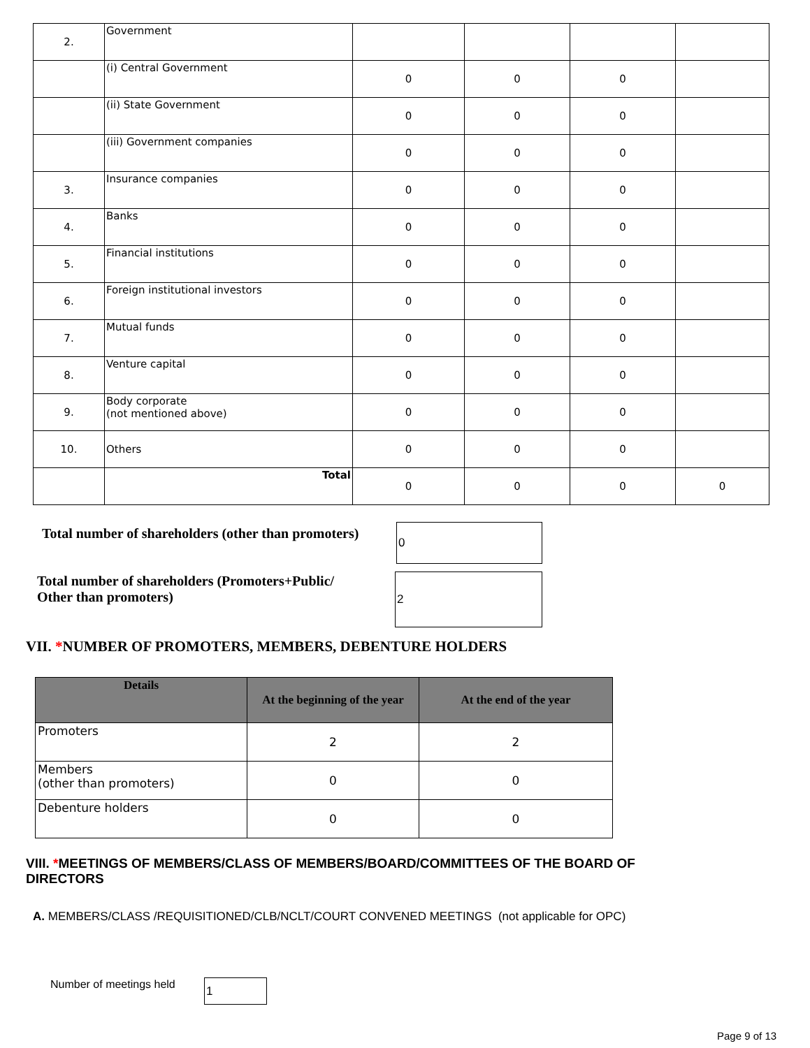| 2. | Government | | | | |
| | (i) Central Government | 0 | 0 | 0 | |
| | (ii) State Government | 0 | 0 | 0 | |
| | (iii) Government companies | 0 | 0 | 0 | |
| 3. | Insurance companies | 0 | 0 | 0 | |
| 4. | Banks | 0 | 0 | 0 | |
| 5. | Financial institutions | 0 | 0 | 0 | |
| 6. | Foreign institutional investors | 0 | 0 | 0 | |
| 7. | Mutual funds | 0 | 0 | 0 | |
| 8. | Venture capital | 0 | 0 | 0 | |
| 9. | Body corporate (not mentioned above) | 0 | 0 | 0 | |
| 10. | Others | 0 | 0 | 0 | |
| | Total | 0 | 0 | 0 | 0 |
Total number of shareholders (other than promoters)
0
Total number of shareholders (Promoters+Public/
Other than promoters)
2
VII. *NUMBER OF PROMOTERS, MEMBERS, DEBENTURE HOLDERS
| Details | At the beginning of the year | At the end of the year |
| --- | --- | --- |
| Promoters | 2 | 2 |
| Members (other than promoters) | 0 | 0 |
| Debenture holders | 0 | 0 |
VIII. *MEETINGS OF MEMBERS/CLASS OF MEMBERS/BOARD/COMMITTEES OF THE BOARD OF
DIRECTORS
A. MEMBERS/CLASS /REQUISITIONED/CLB/NCLT/COURT CONVENED MEETINGS (not applicable for OPC)
Number of meetings held 1
Page 9 of 13